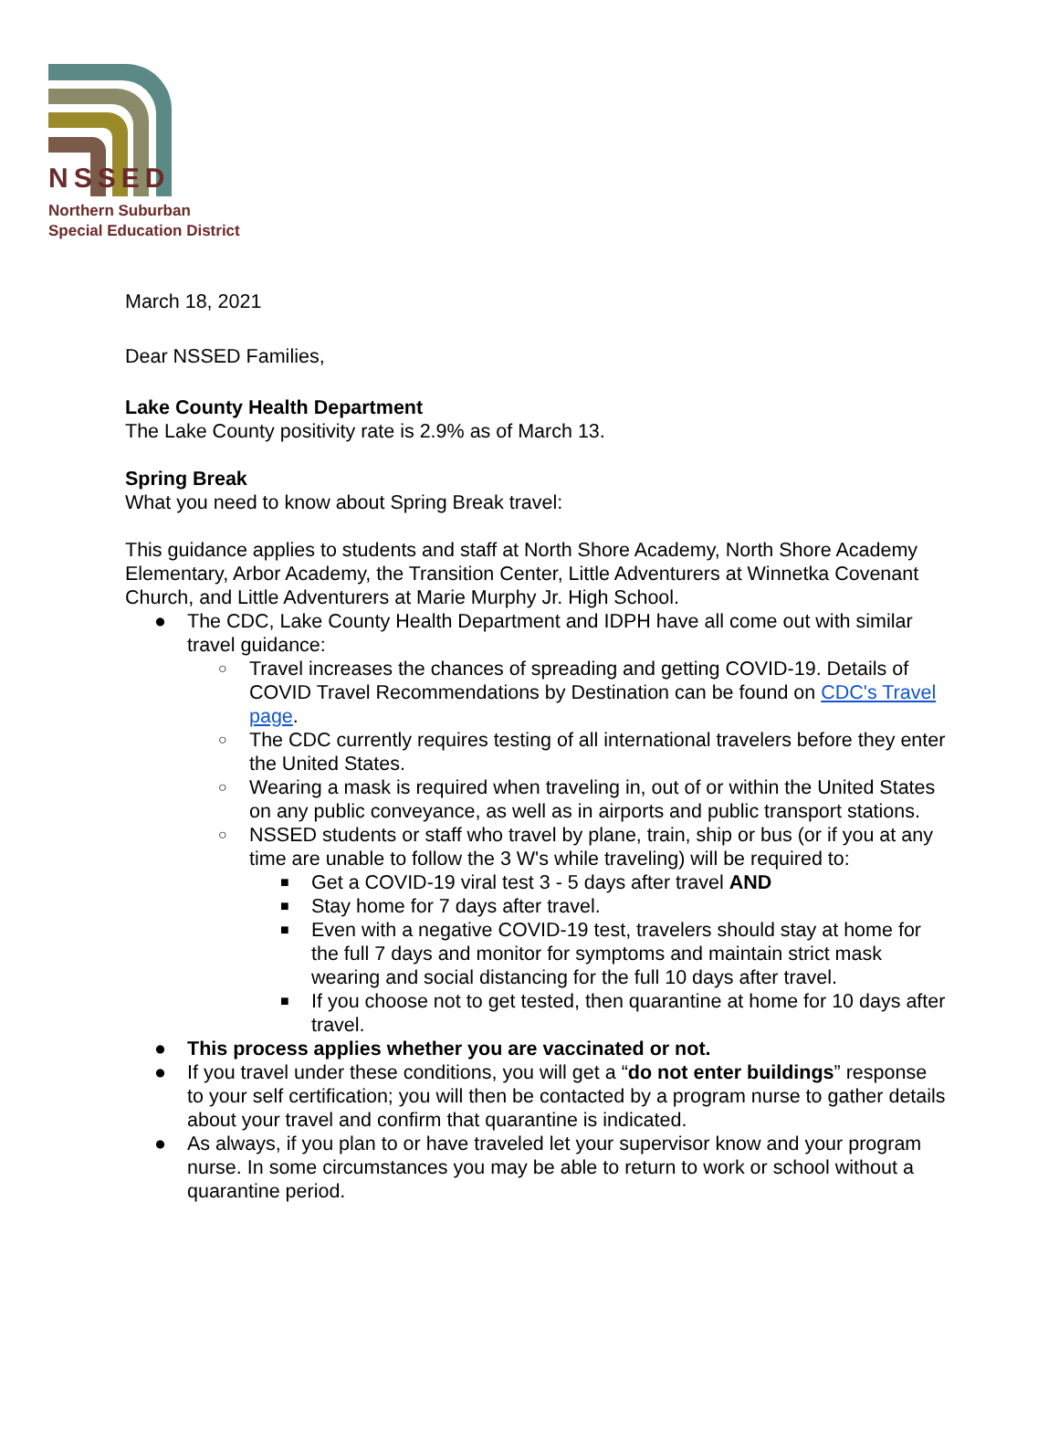NSSED
Northern Suburban
Special Education District
March 18, 2021
Dear NSSED Families,
Lake County Health Department
The Lake County positivity rate is 2.9% as of March 13.
Spring Break
What you need to know about Spring Break travel:
This guidance applies to students and staff at North Shore Academy, North Shore Academy Elementary, Arbor Academy, the Transition Center, Little Adventurers at Winnetka Covenant Church, and Little Adventurers at Marie Murphy Jr. High School.
● The CDC, Lake County Health Department and IDPH have all come out with similar travel guidance:
○ Travel increases the chances of spreading and getting COVID-19. Details of COVID Travel Recommendations by Destination can be found on CDC's Travel page.
○ The CDC currently requires testing of all international travelers before they enter the United States.
○ Wearing a mask is required when traveling in, out of or within the United States on any public conveyance, as well as in airports and public transport stations.
○ NSSED students or staff who travel by plane, train, ship or bus (or if you at any time are unable to follow the 3 W's while traveling) will be required to:
■ Get a COVID-19 viral test 3 - 5 days after travel AND
■ Stay home for 7 days after travel.
■ Even with a negative COVID-19 test, travelers should stay at home for the full 7 days and monitor for symptoms and maintain strict mask wearing and social distancing for the full 10 days after travel.
■ If you choose not to get tested, then quarantine at home for 10 days after travel.
● This process applies whether you are vaccinated or not.
● If you travel under these conditions, you will get a “do not enter buildings” response to your self certification; you will then be contacted by a program nurse to gather details about your travel and confirm that quarantine is indicated.
● As always, if you plan to or have traveled let your supervisor know and your program nurse. In some circumstances you may be able to return to work or school without a quarantine period.